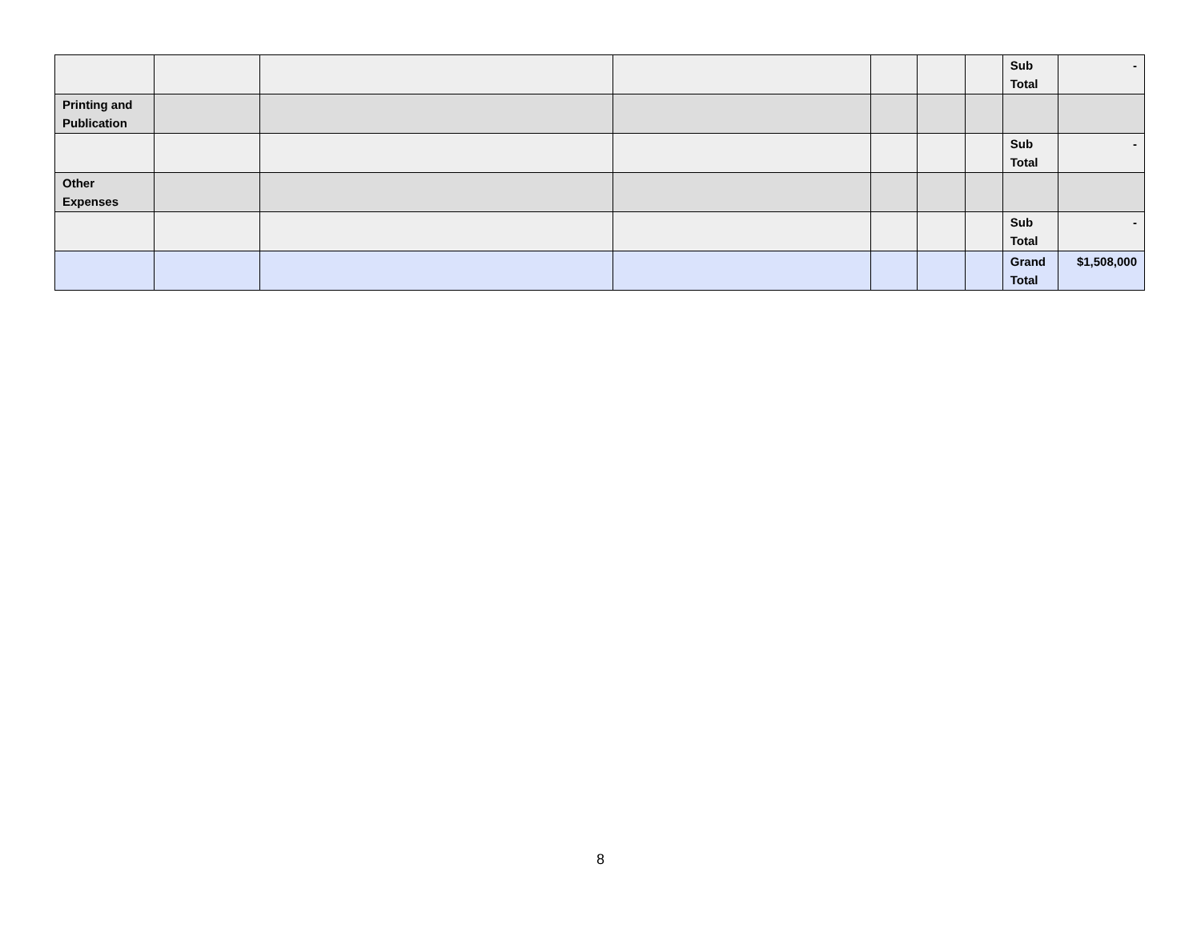| | | | | | | | Sub Total | - |
| Printing and Publication | | | | | | | | |
| | | | | | | | Sub Total | - |
| Other Expenses | | | | | | | | |
| | | | | | | | Sub Total | - |
| | | | | | | | Grand Total | $1,508,000 |
8